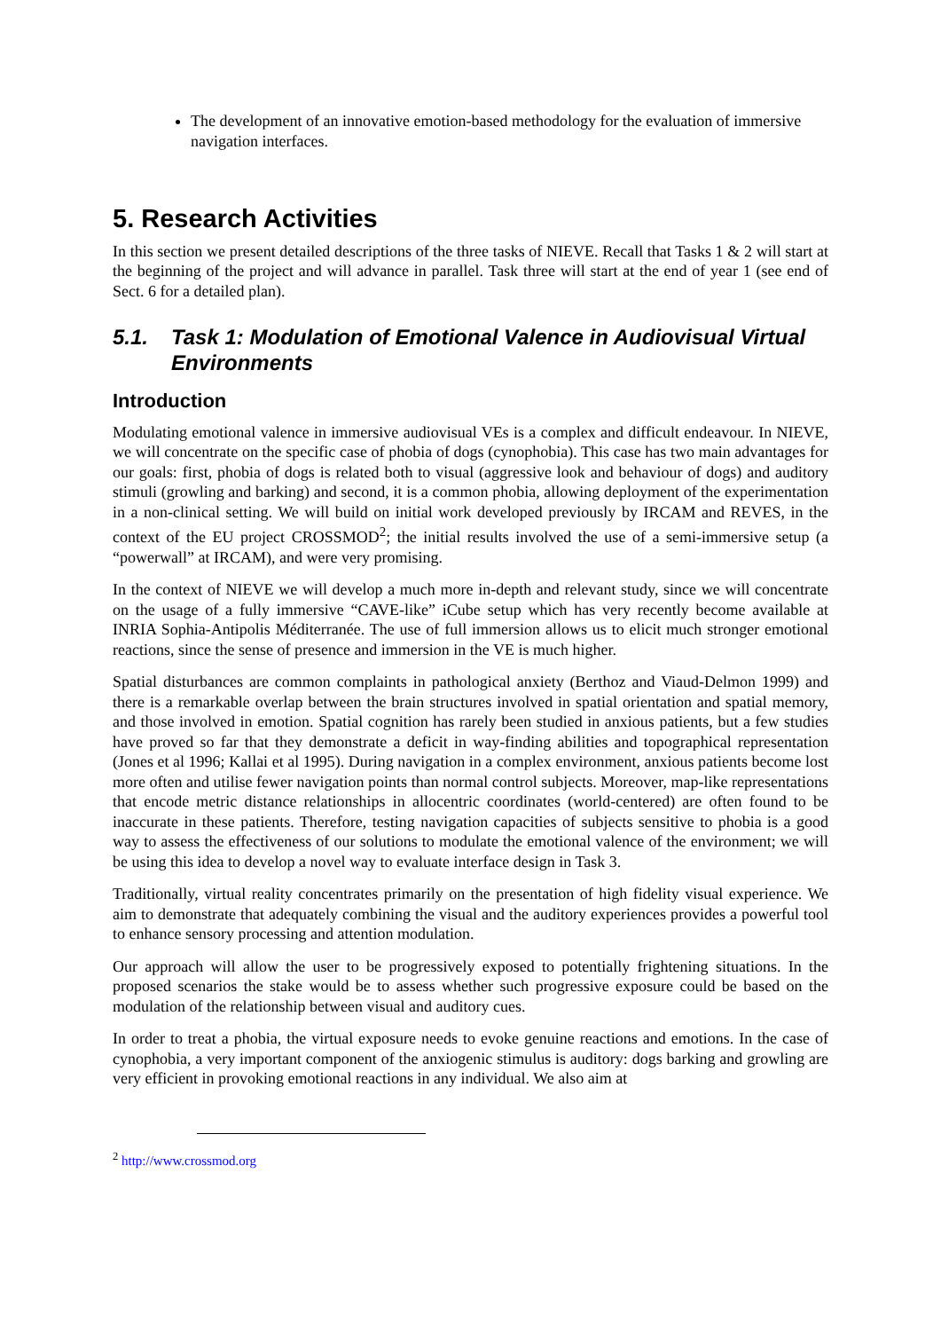The development of an innovative emotion-based methodology for the evaluation of immersive navigation interfaces.
5. Research Activities
In this section we present detailed descriptions of the three tasks of NIEVE. Recall that Tasks 1 & 2 will start at the beginning of the project and will advance in parallel. Task three will start at the end of year 1 (see end of Sect. 6 for a detailed plan).
5.1. Task 1: Modulation of Emotional Valence in Audiovisual Virtual Environments
Introduction
Modulating emotional valence in immersive audiovisual VEs is a complex and difficult endeavour. In NIEVE, we will concentrate on the specific case of phobia of dogs (cynophobia). This case has two main advantages for our goals: first, phobia of dogs is related both to visual (aggressive look and behaviour of dogs) and auditory stimuli (growling and barking) and second, it is a common phobia, allowing deployment of the experimentation in a non-clinical setting. We will build on initial work developed previously by IRCAM and REVES, in the context of the EU project CROSSMOD<sup>2</sup>; the initial results involved the use of a semi-immersive setup (a “powerwall” at IRCAM), and were very promising.
In the context of NIEVE we will develop a much more in-depth and relevant study, since we will concentrate on the usage of a fully immersive “CAVE-like” iCube setup which has very recently become available at INRIA Sophia-Antipolis Méditerranée. The use of full immersion allows us to elicit much stronger emotional reactions, since the sense of presence and immersion in the VE is much higher.
Spatial disturbances are common complaints in pathological anxiety (Berthoz and Viaud-Delmon 1999) and there is a remarkable overlap between the brain structures involved in spatial orientation and spatial memory, and those involved in emotion. Spatial cognition has rarely been studied in anxious patients, but a few studies have proved so far that they demonstrate a deficit in way-finding abilities and topographical representation (Jones et al 1996; Kallai et al 1995). During navigation in a complex environment, anxious patients become lost more often and utilise fewer navigation points than normal control subjects. Moreover, map-like representations that encode metric distance relationships in allocentric coordinates (world-centered) are often found to be inaccurate in these patients. Therefore, testing navigation capacities of subjects sensitive to phobia is a good way to assess the effectiveness of our solutions to modulate the emotional valence of the environment; we will be using this idea to develop a novel way to evaluate interface design in Task 3.
Traditionally, virtual reality concentrates primarily on the presentation of high fidelity visual experience. We aim to demonstrate that adequately combining the visual and the auditory experiences provides a powerful tool to enhance sensory processing and attention modulation.
Our approach will allow the user to be progressively exposed to potentially frightening situations. In the proposed scenarios the stake would be to assess whether such progressive exposure could be based on the modulation of the relationship between visual and auditory cues.
In order to treat a phobia, the virtual exposure needs to evoke genuine reactions and emotions. In the case of cynophobia, a very important component of the anxiogenic stimulus is auditory: dogs barking and growling are very efficient in provoking emotional reactions in any individual. We also aim at
<sup>2</sup> http://www.crossmod.org